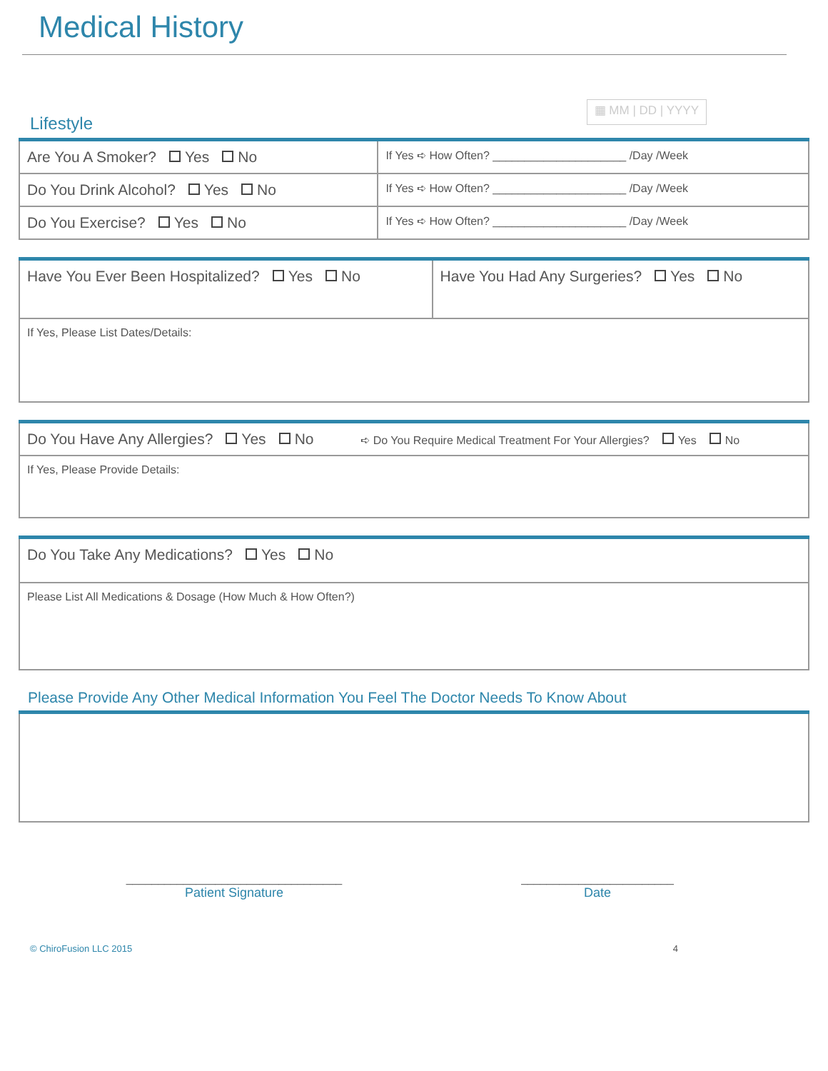Medical History
Lifestyle
▦ MM | DD | YYYY
| Are You A Smoker? Yes No | If Yes ➪ How Often? _____________________ /Day /Week |
| Do You Drink Alcohol? Yes No | If Yes ➪ How Often? _____________________ /Day /Week |
| Do You Exercise? Yes No | If Yes ➪ How Often? _____________________ /Day /Week |
| Have You Ever Been Hospitalized? Yes No | Have You Had Any Surgeries? Yes No |
| If Yes, Please List Dates/Details: | |
| Do You Have Any Allergies? Yes No ➪ Do You Require Medical Treatment For Your Allergies? Yes No |
| If Yes, Please Provide Details: |
| Do You Take Any Medications? Yes No |
| Please List All Medications & Dosage (How Much & How Often?) |
Please Provide Any Other Medical Information You Feel The Doctor Needs To Know About
__________________________________
Patient Signature
________________________
Date
© ChiroFusion LLC 2015 4